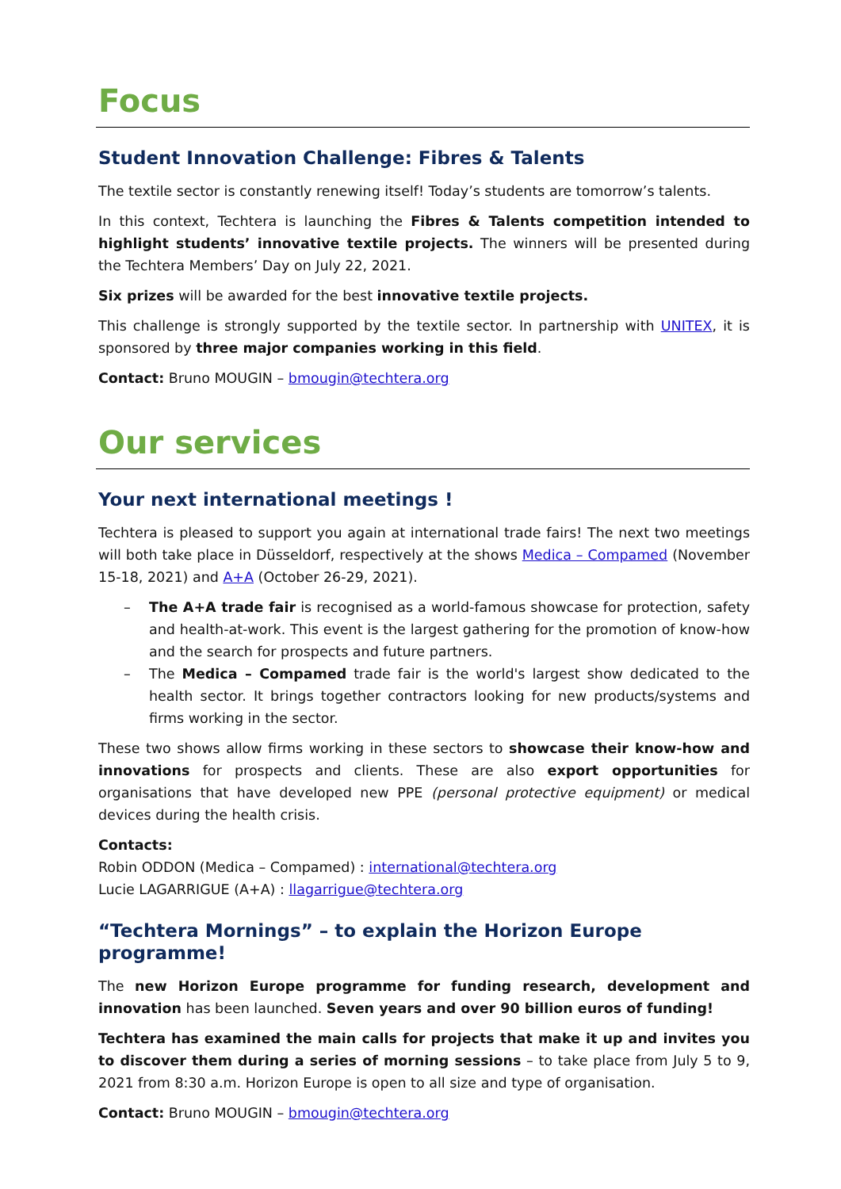Focus
Student Innovation Challenge: Fibres & Talents
The textile sector is constantly renewing itself! Today’s students are tomorrow’s talents.
In this context, Techtera is launching the Fibres & Talents competition intended to highlight students’ innovative textile projects. The winners will be presented during the Techtera Members’ Day on July 22, 2021.
Six prizes will be awarded for the best innovative textile projects.
This challenge is strongly supported by the textile sector. In partnership with UNITEX, it is sponsored by three major companies working in this field.
Contact: Bruno MOUGIN – bmougin@techtera.org
Our services
Your next international meetings !
Techtera is pleased to support you again at international trade fairs! The next two meetings will both take place in Düsseldorf, respectively at the shows Medica – Compamed (November 15-18, 2021) and A+A (October 26-29, 2021).
– The A+A trade fair is recognised as a world-famous showcase for protection, safety and health-at-work. This event is the largest gathering for the promotion of know-how and the search for prospects and future partners.
– The Medica – Compamed trade fair is the world's largest show dedicated to the health sector. It brings together contractors looking for new products/systems and firms working in the sector.
These two shows allow firms working in these sectors to showcase their know-how and innovations for prospects and clients. These are also export opportunities for organisations that have developed new PPE (personal protective equipment) or medical devices during the health crisis.
Contacts:
Robin ODDON (Medica – Compamed) : international@techtera.org
Lucie LAGARRIGUE (A+A) : llagarrigue@techtera.org
“Techtera Mornings” – to explain the Horizon Europe programme!
The new Horizon Europe programme for funding research, development and innovation has been launched. Seven years and over 90 billion euros of funding!
Techtera has examined the main calls for projects that make it up and invites you to discover them during a series of morning sessions – to take place from July 5 to 9, 2021 from 8:30 a.m. Horizon Europe is open to all size and type of organisation.
Contact: Bruno MOUGIN – bmougin@techtera.org